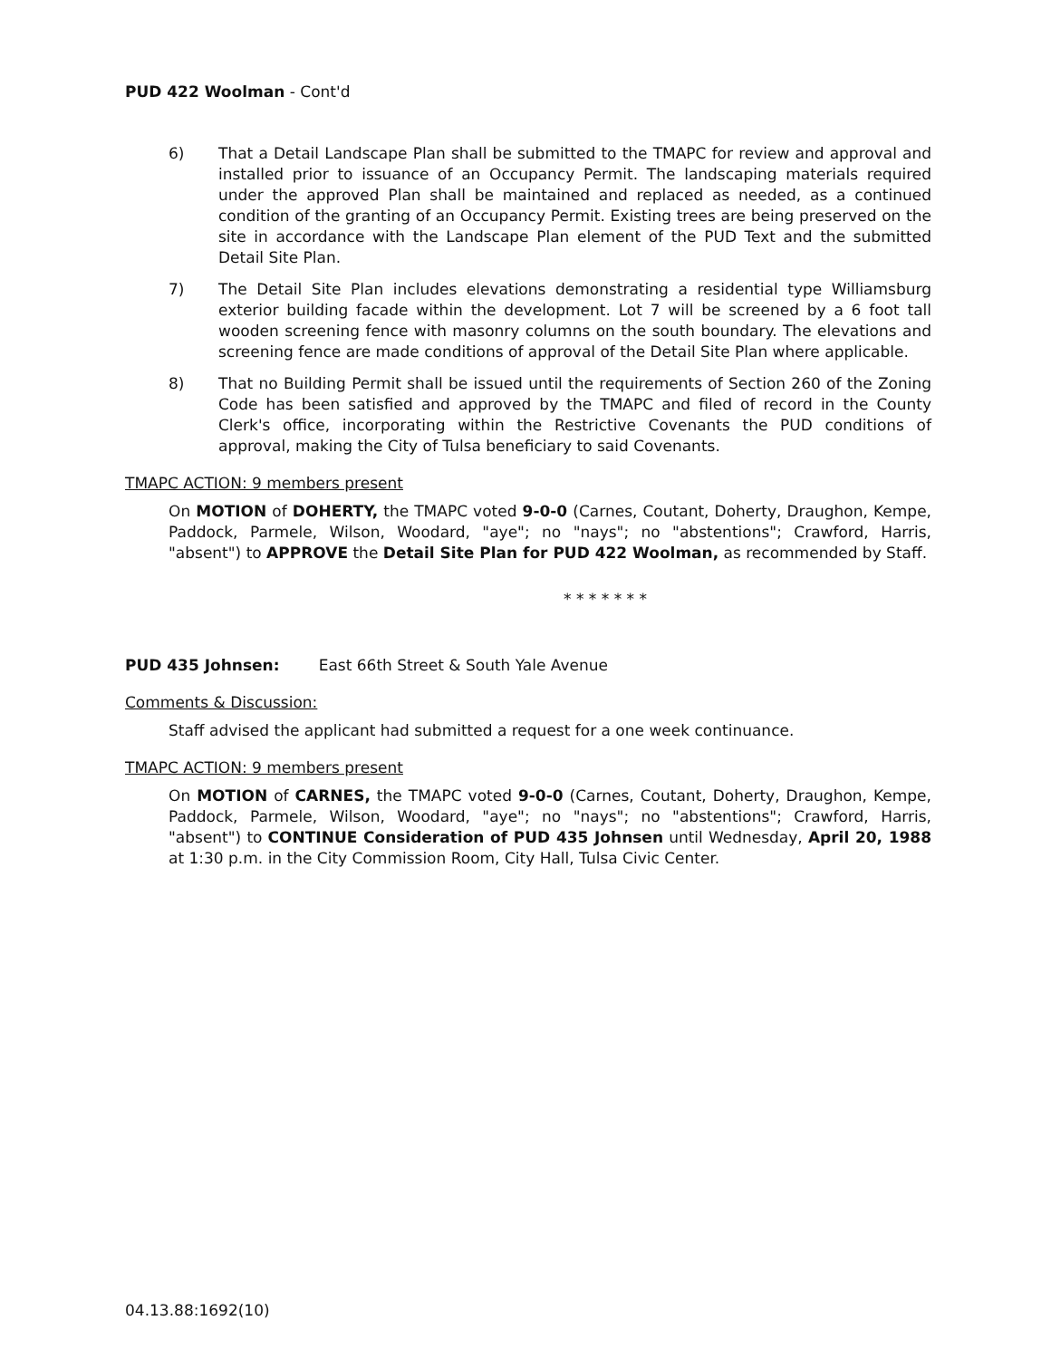PUD 422 Woolman - Cont'd
6) That a Detail Landscape Plan shall be submitted to the TMAPC for review and approval and installed prior to issuance of an Occupancy Permit. The landscaping materials required under the approved Plan shall be maintained and replaced as needed, as a continued condition of the granting of an Occupancy Permit. Existing trees are being preserved on the site in accordance with the Landscape Plan element of the PUD Text and the submitted Detail Site Plan.
7) The Detail Site Plan includes elevations demonstrating a residential type Williamsburg exterior building facade within the development. Lot 7 will be screened by a 6 foot tall wooden screening fence with masonry columns on the south boundary. The elevations and screening fence are made conditions of approval of the Detail Site Plan where applicable.
8) That no Building Permit shall be issued until the requirements of Section 260 of the Zoning Code has been satisfied and approved by the TMAPC and filed of record in the County Clerk's office, incorporating within the Restrictive Covenants the PUD conditions of approval, making the City of Tulsa beneficiary to said Covenants.
TMAPC ACTION: 9 members present
On MOTION of DOHERTY, the TMAPC voted 9-0-0 (Carnes, Coutant, Doherty, Draughon, Kempe, Paddock, Parmele, Wilson, Woodard, "aye"; no "nays"; no "abstentions"; Crawford, Harris, "absent") to APPROVE the Detail Site Plan for PUD 422 Woolman, as recommended by Staff.
* * * * * * *
PUD 435 Johnsen: East 66th Street & South Yale Avenue
Comments & Discussion:
Staff advised the applicant had submitted a request for a one week continuance.
TMAPC ACTION: 9 members present
On MOTION of CARNES, the TMAPC voted 9-0-0 (Carnes, Coutant, Doherty, Draughon, Kempe, Paddock, Parmele, Wilson, Woodard, "aye"; no "nays"; no "abstentions"; Crawford, Harris, "absent") to CONTINUE Consideration of PUD 435 Johnsen until Wednesday, April 20, 1988 at 1:30 p.m. in the City Commission Room, City Hall, Tulsa Civic Center.
04.13.88:1692(10)